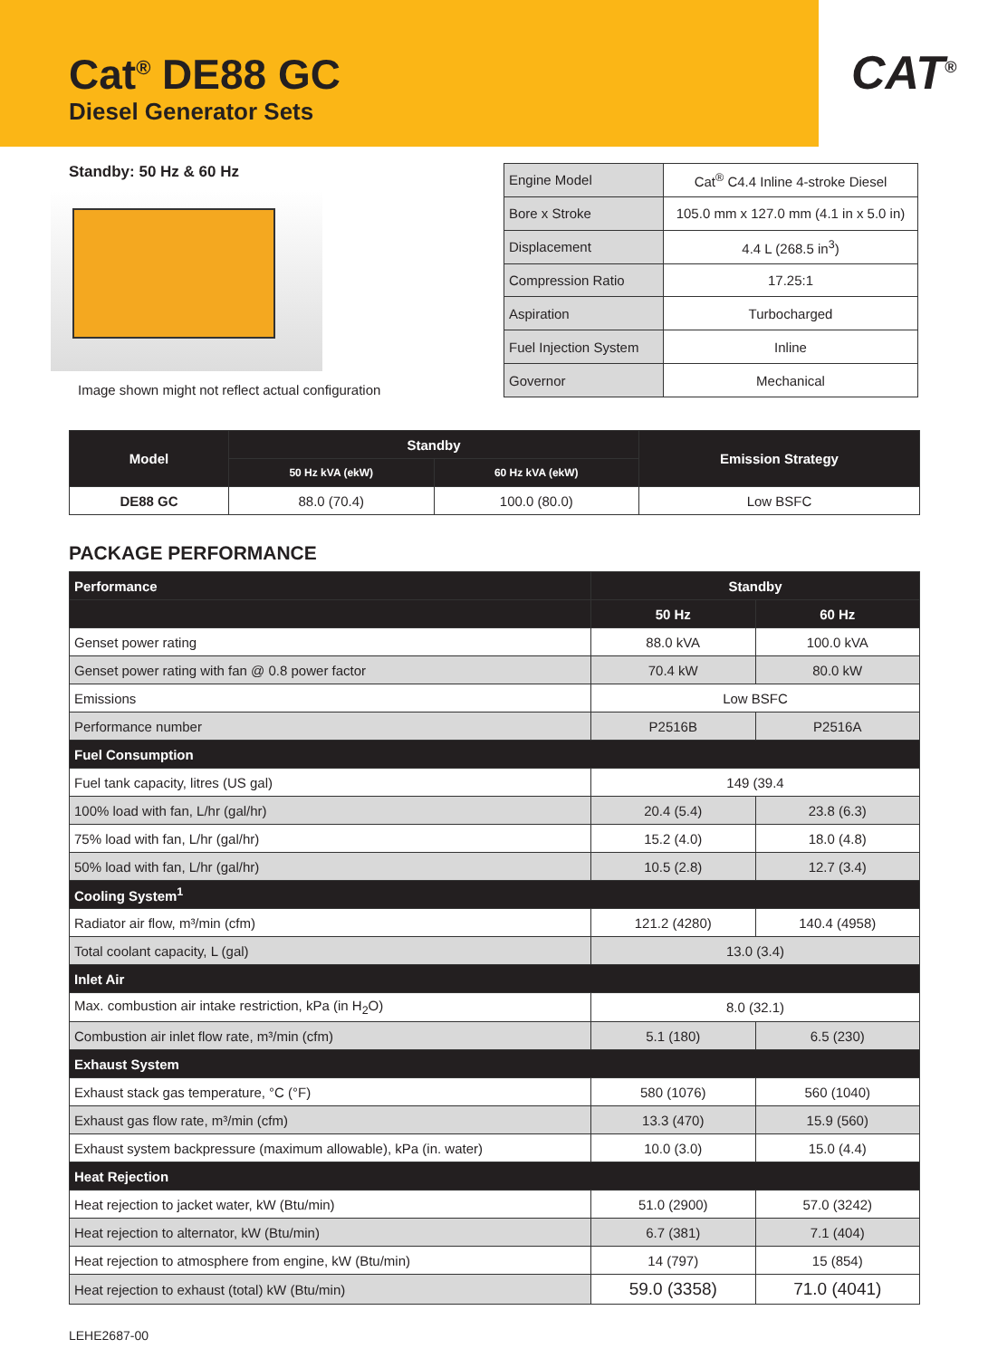Cat<sup>®</sup> DE88 GC
Diesel Generator Sets
CAT<sup>®</sup>
Standby: 50 Hz & 60 Hz
Image shown might not reflect actual configuration
| Engine Model | Cat<sup>®</sup> C4.4 Inline 4-stroke Diesel |
| Bore x Stroke | 105.0 mm x 127.0 mm (4.1 in x 5.0 in) |
| Displacement | 4.4 L (268.5 in<sup>3</sup>) |
| Compression Ratio | 17.25:1 |
| Aspiration | Turbocharged |
| Fuel Injection System | Inline |
| Governor | Mechanical |
| Model | Standby | | Emission Strategy |
| --- | --- | --- | --- |
| | 50 Hz kVA (ekW) | 60 Hz kVA (ekW) | |
| DE88 GC | 88.0 (70.4) | 100.0 (80.0) | Low BSFC |
PACKAGE PERFORMANCE
| Performance | Standby | |
| --- | --- | --- |
| | 50 Hz | 60 Hz |
| Genset power rating | 88.0 kVA | 100.0 kVA |
| Genset power rating with fan @ 0.8 power factor | 70.4 kW | 80.0 kW |
| Emissions | Low BSFC | |
| Performance number | P2516B | P2516A |
| Fuel Consumption | | |
| Fuel tank capacity, litres (US gal) | 149 (39.4 | |
| 100% load with fan, L/hr (gal/hr) | 20.4 (5.4) | 23.8 (6.3) |
| 75% load with fan, L/hr (gal/hr) | 15.2 (4.0) | 18.0 (4.8) |
| 50% load with fan, L/hr (gal/hr) | 10.5 (2.8) | 12.7 (3.4) |
| Cooling System<sup>1</sup> | | |
| Radiator air flow, m³/min (cfm) | 121.2 (4280) | 140.4 (4958) |
| Total coolant capacity, L (gal) | 13.0 (3.4) | |
| Inlet Air | | |
| Max. combustion air intake restriction, kPa (in H<sub>2</sub>O) | 8.0 (32.1) | |
| Combustion air inlet flow rate, m³/min (cfm) | 5.1 (180) | 6.5 (230) |
| Exhaust System | | |
| Exhaust stack gas temperature, °C (°F) | 580 (1076) | 560 (1040) |
| Exhaust gas flow rate, m³/min (cfm) | 13.3 (470) | 15.9 (560) |
| Exhaust system backpressure (maximum allowable), kPa (in. water) | 10.0 (3.0) | 15.0 (4.4) |
| Heat Rejection | | |
| Heat rejection to jacket water, kW (Btu/min) | 51.0 (2900) | 57.0 (3242) |
| Heat rejection to alternator, kW (Btu/min) | 6.7 (381) | 7.1 (404) |
| Heat rejection to atmosphere from engine, kW (Btu/min) | 14 (797) | 15 (854) |
| Heat rejection to exhaust (total) kW (Btu/min) | 59.0 (3358) | 71.0 (4041) |
LEHE2687-00